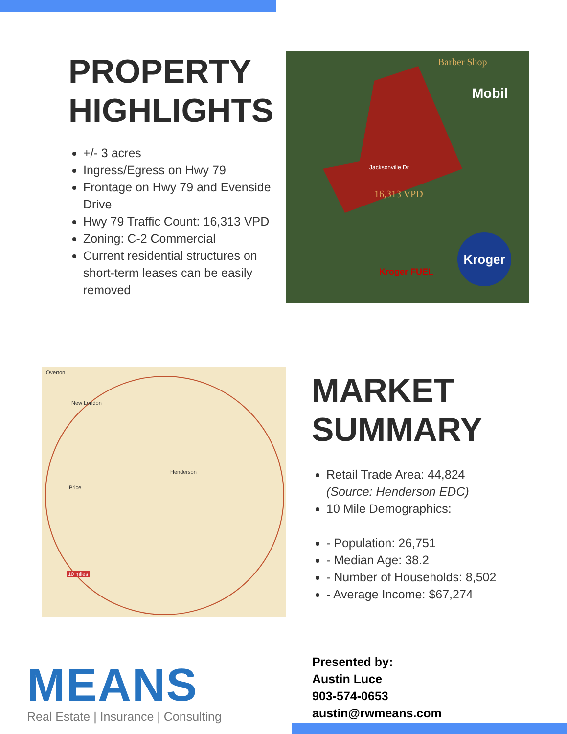PROPERTY HIGHLIGHTS
+/- 3 acres
Ingress/Egress on Hwy 79
Frontage on Hwy 79 and Evenside Drive
Hwy 79 Traffic Count: 16,313 VPD
Zoning: C-2 Commercial
Current residential structures on short-term leases can be easily removed
Barber Shop
Jacksonville Dr
16,313 VPD
Mobil
Kroger
Kroger FUEL
Overton
New London
Henderson
Price
10 miles
MARKET SUMMARY
Retail Trade Area: 44,824 (Source: Henderson EDC)
10 Mile Demographics:
- Population: 26,751
- Median Age: 38.2
- Number of Households: 8,502
- Average Income: $67,274
MEANS
Real Estate | Insurance | Consulting
Presented by:
Austin Luce
903-574-0653
austin@rwmeans.com